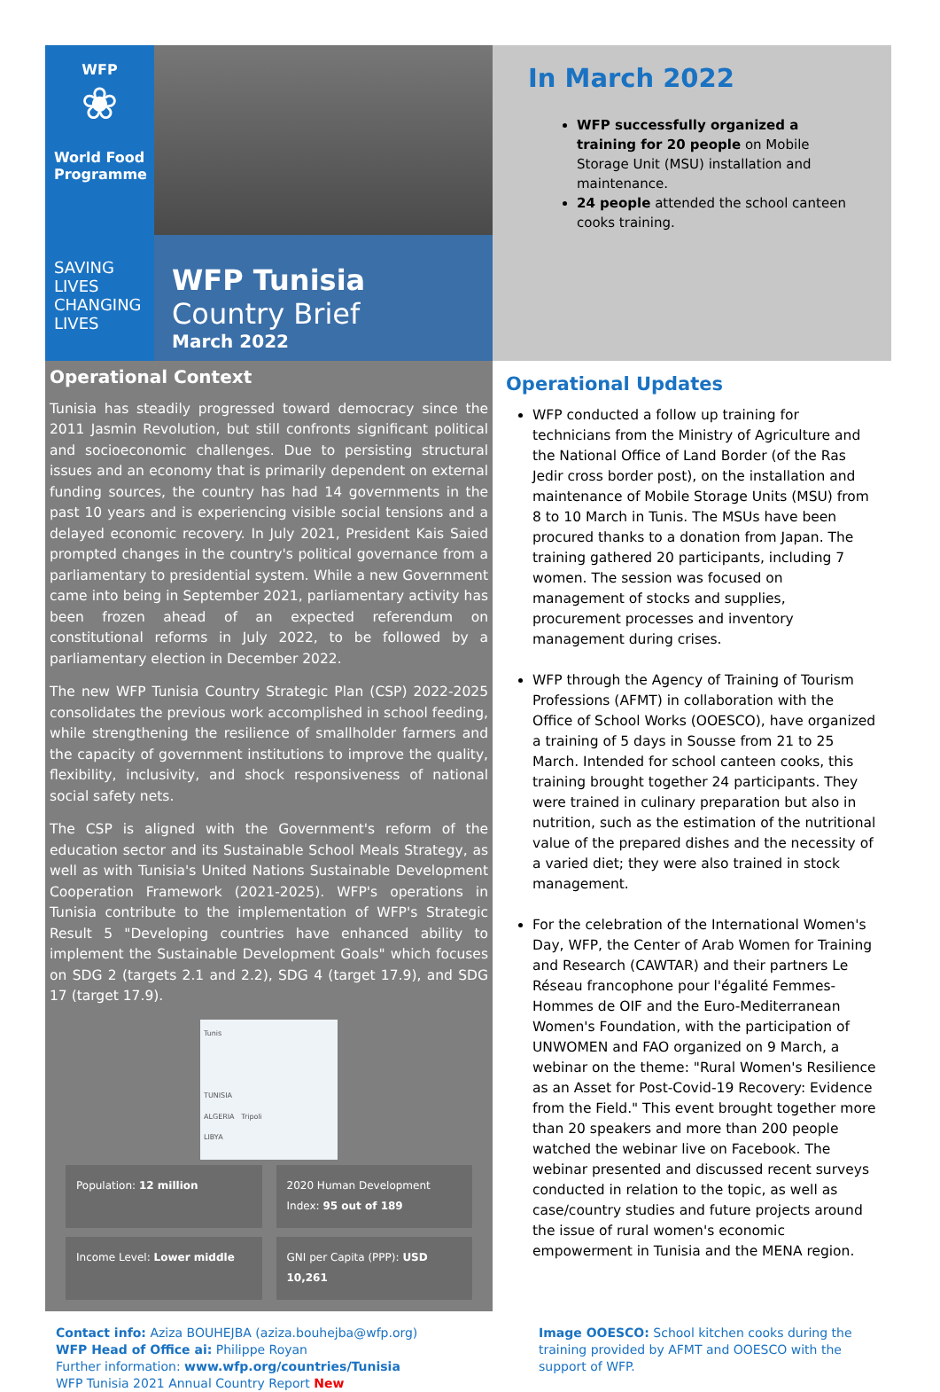WFP
❀
World Food Programme
SAVING LIVES
CHANGING LIVES
WFP Tunisia
Country Brief
March 2022
In March 2022
WFP successfully organized a training for 20 people on Mobile Storage Unit (MSU) installation and maintenance.
24 people attended the school canteen cooks training.
Operational Context
Tunisia has steadily progressed toward democracy since the 2011 Jasmin Revolution, but still confronts significant political and socioeconomic challenges. Due to persisting structural issues and an economy that is primarily dependent on external funding sources, the country has had 14 governments in the past 10 years and is experiencing visible social tensions and a delayed economic recovery. In July 2021, President Kais Saied prompted changes in the country's political governance from a parliamentary to presidential system. While a new Government came into being in September 2021, parliamentary activity has been frozen ahead of an expected referendum on constitutional reforms in July 2022, to be followed by a parliamentary election in December 2022.
The new WFP Tunisia Country Strategic Plan (CSP) 2022-2025 consolidates the previous work accomplished in school feeding, while strengthening the resilience of smallholder farmers and the capacity of government institutions to improve the quality, flexibility, inclusivity, and shock responsiveness of national social safety nets.
The CSP is aligned with the Government's reform of the education sector and its Sustainable School Meals Strategy, as well as with Tunisia's United Nations Sustainable Development Cooperation Framework (2021-2025). WFP's operations in Tunisia contribute to the implementation of WFP's Strategic Result 5 "Developing countries have enhanced ability to implement the Sustainable Development Goals" which focuses on SDG 2 (targets 2.1 and 2.2), SDG 4 (target 17.9), and SDG 17 (target 17.9).
Tunis
TUNISIA
ALGERIA Tripoli
LIBYA
Population: 12 million
2020 Human Development Index: 95 out of 189
Income Level: Lower middle
GNI per Capita (PPP): USD 10,261
Operational Updates
WFP conducted a follow up training for technicians from the Ministry of Agriculture and the National Office of Land Border (of the Ras Jedir cross border post), on the installation and maintenance of Mobile Storage Units (MSU) from 8 to 10 March in Tunis. The MSUs have been procured thanks to a donation from Japan. The training gathered 20 participants, including 7 women. The session was focused on management of stocks and supplies, procurement processes and inventory management during crises.
WFP through the Agency of Training of Tourism Professions (AFMT) in collaboration with the Office of School Works (OOESCO), have organized a training of 5 days in Sousse from 21 to 25 March. Intended for school canteen cooks, this training brought together 24 participants. They were trained in culinary preparation but also in nutrition, such as the estimation of the nutritional value of the prepared dishes and the necessity of a varied diet; they were also trained in stock management.
For the celebration of the International Women's Day, WFP, the Center of Arab Women for Training and Research (CAWTAR) and their partners Le Réseau francophone pour l'égalité Femmes-Hommes de OIF and the Euro-Mediterranean Women's Foundation, with the participation of UNWOMEN and FAO organized on 9 March, a webinar on the theme: "Rural Women's Resilience as an Asset for Post-Covid-19 Recovery: Evidence from the Field." This event brought together more than 20 speakers and more than 200 people watched the webinar live on Facebook. The webinar presented and discussed recent surveys conducted in relation to the topic, as well as case/country studies and future projects around the issue of rural women's economic empowerment in Tunisia and the MENA region.
Contact info: Aziza BOUHEJBA (aziza.bouhejba@wfp.org)
WFP Head of Office ai: Philippe Royan
Further information: www.wfp.org/countries/Tunisia
WFP Tunisia 2021 Annual Country Report New
Image OOESCO: School kitchen cooks during the training provided by AFMT and OOESCO with the support of WFP.